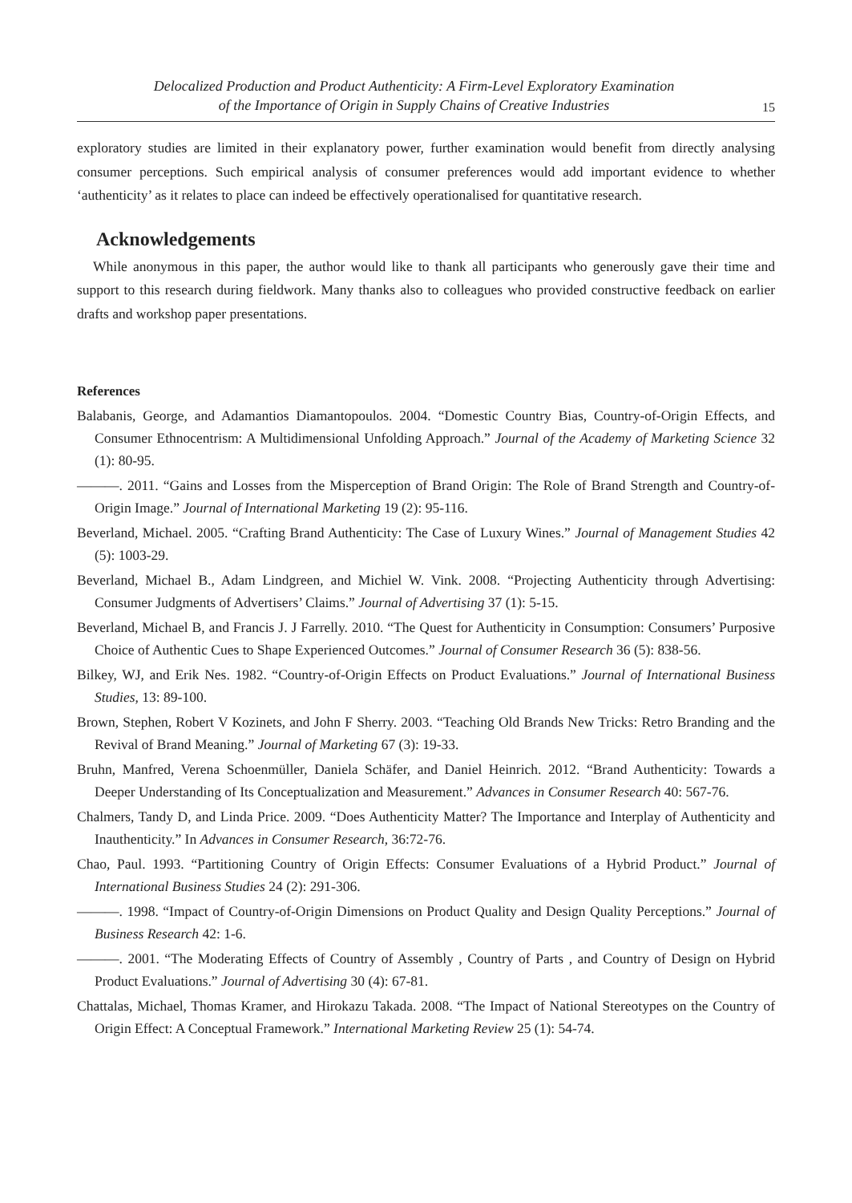Delocalized Production and Product Authenticity: A Firm-Level Exploratory Examination
of the Importance of Origin in Supply Chains of Creative Industries
15
exploratory studies are limited in their explanatory power, further examination would benefit from directly analysing consumer perceptions. Such empirical analysis of consumer preferences would add important evidence to whether ‘authenticity’ as it relates to place can indeed be effectively operationalised for quantitative research.
Acknowledgements
While anonymous in this paper, the author would like to thank all participants who generously gave their time and support to this research during fieldwork. Many thanks also to colleagues who provided constructive feedback on earlier drafts and workshop paper presentations.
References
Balabanis, George, and Adamantios Diamantopoulos. 2004. “Domestic Country Bias, Country-of-Origin Effects, and Consumer Ethnocentrism: A Multidimensional Unfolding Approach.” Journal of the Academy of Marketing Science 32 (1): 80-95.
———. 2011. “Gains and Losses from the Misperception of Brand Origin: The Role of Brand Strength and Country-of-Origin Image.” Journal of International Marketing 19 (2): 95-116.
Beverland, Michael. 2005. “Crafting Brand Authenticity: The Case of Luxury Wines.” Journal of Management Studies 42 (5): 1003-29.
Beverland, Michael B., Adam Lindgreen, and Michiel W. Vink. 2008. “Projecting Authenticity through Advertising: Consumer Judgments of Advertisers’ Claims.” Journal of Advertising 37 (1): 5-15.
Beverland, Michael B, and Francis J. J Farrelly. 2010. “The Quest for Authenticity in Consumption: Consumers’ Purposive Choice of Authentic Cues to Shape Experienced Outcomes.” Journal of Consumer Research 36 (5): 838-56.
Bilkey, WJ, and Erik Nes. 1982. “Country-of-Origin Effects on Product Evaluations.” Journal of International Business Studies, 13: 89-100.
Brown, Stephen, Robert V Kozinets, and John F Sherry. 2003. “Teaching Old Brands New Tricks: Retro Branding and the Revival of Brand Meaning.” Journal of Marketing 67 (3): 19-33.
Bruhn, Manfred, Verena Schoenmüller, Daniela Schäfer, and Daniel Heinrich. 2012. “Brand Authenticity: Towards a Deeper Understanding of Its Conceptualization and Measurement.” Advances in Consumer Research 40: 567-76.
Chalmers, Tandy D, and Linda Price. 2009. “Does Authenticity Matter? The Importance and Interplay of Authenticity and Inauthenticity.” In Advances in Consumer Research, 36:72-76.
Chao, Paul. 1993. “Partitioning Country of Origin Effects: Consumer Evaluations of a Hybrid Product.” Journal of International Business Studies 24 (2): 291-306.
———. 1998. “Impact of Country-of-Origin Dimensions on Product Quality and Design Quality Perceptions.” Journal of Business Research 42: 1-6.
———. 2001. “The Moderating Effects of Country of Assembly , Country of Parts , and Country of Design on Hybrid Product Evaluations.” Journal of Advertising 30 (4): 67-81.
Chattalas, Michael, Thomas Kramer, and Hirokazu Takada. 2008. “The Impact of National Stereotypes on the Country of Origin Effect: A Conceptual Framework.” International Marketing Review 25 (1): 54-74.